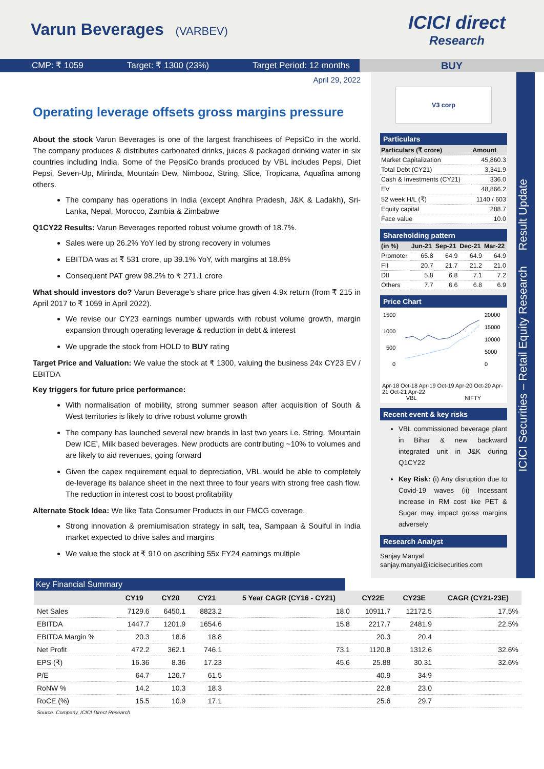Varun Beverages (VARBEV)
ICICI direct
Research
CMP: ₹ 1059 Target: ₹ 1300 (23%) Target Period: 12 months
BUY
April 29, 2022
Operating leverage offsets gross margins pressure
About the stock Varun Beverages is one of the largest franchisees of PepsiCo in the world. The company produces & distributes carbonated drinks, juices & packaged drinking water in six countries including India. Some of the PepsiCo brands produced by VBL includes Pepsi, Diet Pepsi, Seven-Up, Mirinda, Mountain Dew, Nimbooz, String, Slice, Tropicana, Aquafina among others.
The company has operations in India (except Andhra Pradesh, J&K & Ladakh), Sri-Lanka, Nepal, Morocco, Zambia & Zimbabwe
Q1CY22 Results: Varun Beverages reported robust volume growth of 18.7%.
Sales were up 26.2% YoY led by strong recovery in volumes
EBITDA was at ₹ 531 crore, up 39.1% YoY, with margins at 18.8%
Consequent PAT grew 98.2% to ₹ 271.1 crore
What should investors do? Varun Beverage’s share price has given 4.9x return (from ₹ 215 in April 2017 to ₹ 1059 in April 2022).
We revise our CY23 earnings number upwards with robust volume growth, margin expansion through operating leverage & reduction in debt & interest
We upgrade the stock from HOLD to BUY rating
Target Price and Valuation: We value the stock at ₹ 1300, valuing the business 24x CY23 EV / EBITDA
Key triggers for future price performance:
With normalisation of mobility, strong summer season after acquisition of South & West territories is likely to drive robust volume growth
The company has launched several new brands in last two years i.e. String, ‘Mountain Dew ICE’, Milk based beverages. New products are contributing ~10% to volumes and are likely to aid revenues, going forward
Given the capex requirement equal to depreciation, VBL would be able to completely de-leverage its balance sheet in the next three to four years with strong free cash flow. The reduction in interest cost to boost profitability
Alternate Stock Idea: We like Tata Consumer Products in our FMCG coverage.
Strong innovation & premiumisation strategy in salt, tea, Sampaan & Soulful in India market expected to drive sales and margins
We value the stock at ₹ 910 on ascribing 55x FY24 earnings multiple
V3 corp
Particulars
| Particulars (₹ crore) | Amount |
| --- | --- |
| Market Capitalization | 45,860.3 |
| Total Debt (CY21) | 3,341.9 |
| Cash & Investments (CY21) | 336.0 |
| EV | 48,866.2 |
| 52 week H/L (₹) | 1140 / 603 |
| Equity capital | 288.7 |
| Face value | 10.0 |
Shareholding pattern
| (in %) | Jun-21 | Sep-21 | Dec-21 | Mar-22 |
| --- | --- | --- | --- | --- |
| Promoter | 65.8 | 64.9 | 64.9 | 64.9 |
| FII | 20.7 | 21.7 | 21.2 | 21.0 |
| DII | 5.8 | 6.8 | 7.1 | 7.2 |
| Others | 7.7 | 6.6 | 6.8 | 6.9 |
Price Chart
1500
1000
500
0
20000
15000
10000
5000
0
Apr-18 Oct-18 Apr-19 Oct-19 Apr-20 Oct-20 Apr-21 Oct-21 Apr-22
VBL NIFTY
Recent event & key risks
VBL commissioned beverage plant in Bihar & new backward integrated unit in J&K during Q1CY22
Key Risk: (i) Any disruption due to Covid-19 waves (ii) Incessant increase in RM cost like PET & Sugar may impact gross margins adversely
Research Analyst
Sanjay Manyal
sanjay.manyal@icicisecurities.com
ICICI Securities – Retail Equity Research Result Update
Key Financial Summary
| | CY19 | CY20 | CY21 | 5 Year CAGR (CY16 - CY21) | CY22E | CY23E | CAGR (CY21-23E) |
| --- | --- | --- | --- | --- | --- | --- | --- |
| Net Sales | 7129.6 | 6450.1 | 8823.2 | 18.0 | 10911.7 | 12172.5 | 17.5% |
| EBITDA | 1447.7 | 1201.9 | 1654.6 | 15.8 | 2217.7 | 2481.9 | 22.5% |
| EBITDA Margin % | 20.3 | 18.6 | 18.8 | | 20.3 | 20.4 | |
| Net Profit | 472.2 | 362.1 | 746.1 | 73.1 | 1120.8 | 1312.6 | 32.6% |
| EPS (₹) | 16.36 | 8.36 | 17.23 | 45.6 | 25.88 | 30.31 | 32.6% |
| P/E | 64.7 | 126.7 | 61.5 | | 40.9 | 34.9 | |
| RoNW % | 14.2 | 10.3 | 18.3 | | 22.8 | 23.0 | |
| RoCE (%) | 15.5 | 10.9 | 17.1 | | 25.6 | 29.7 | |
Source: Company, ICICI Direct Research